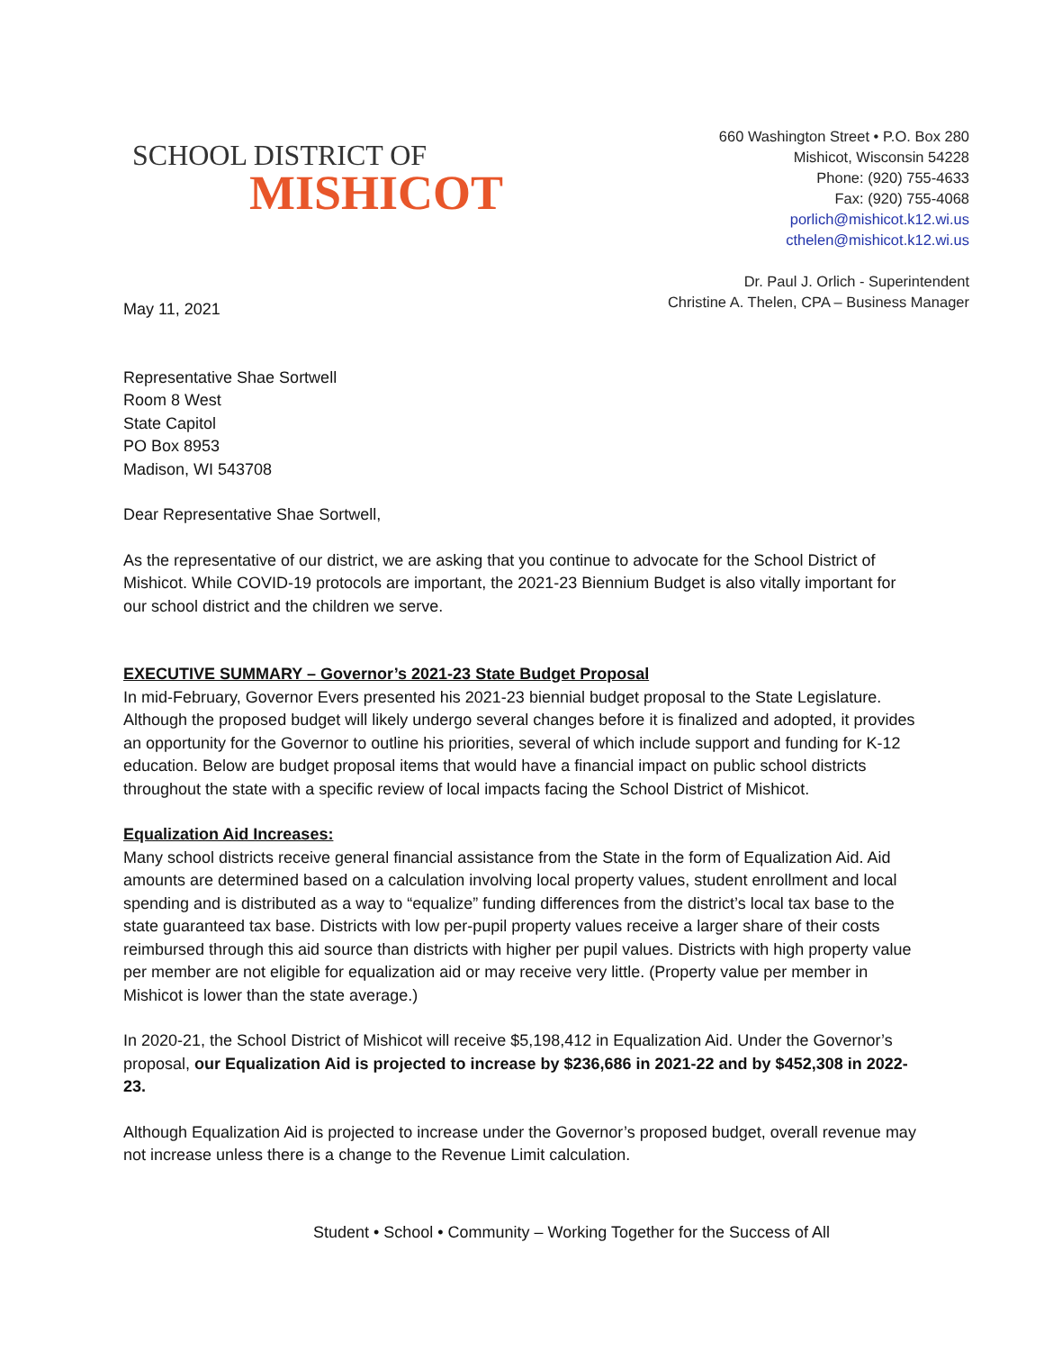SCHOOL DISTRICT OF
MISHICOT
660 Washington Street • P.O. Box 280
Mishicot, Wisconsin 54228
Phone: (920) 755-4633
Fax: (920) 755-4068
porlich@mishicot.k12.wi.us
cthelen@mishicot.k12.wi.us
Dr. Paul J. Orlich - Superintendent
Christine A. Thelen, CPA – Business Manager
May 11, 2021
Representative Shae Sortwell
Room 8 West
State Capitol
PO Box 8953
Madison, WI 543708
Dear Representative Shae Sortwell,
As the representative of our district, we are asking that you continue to advocate for the School District of Mishicot. While COVID-19 protocols are important, the 2021-23 Biennium Budget is also vitally important for our school district and the children we serve.
EXECUTIVE SUMMARY – Governor’s 2021-23 State Budget Proposal
In mid-February, Governor Evers presented his 2021-23 biennial budget proposal to the State Legislature. Although the proposed budget will likely undergo several changes before it is finalized and adopted, it provides an opportunity for the Governor to outline his priorities, several of which include support and funding for K-12 education. Below are budget proposal items that would have a financial impact on public school districts throughout the state with a specific review of local impacts facing the School District of Mishicot.
Equalization Aid Increases:
Many school districts receive general financial assistance from the State in the form of Equalization Aid. Aid amounts are determined based on a calculation involving local property values, student enrollment and local spending and is distributed as a way to “equalize” funding differences from the district’s local tax base to the state guaranteed tax base. Districts with low per-pupil property values receive a larger share of their costs reimbursed through this aid source than districts with higher per pupil values. Districts with high property value per member are not eligible for equalization aid or may receive very little. (Property value per member in Mishicot is lower than the state average.)
In 2020-21, the School District of Mishicot will receive $5,198,412 in Equalization Aid. Under the Governor’s proposal, our Equalization Aid is projected to increase by $236,686 in 2021-22 and by $452,308 in 2022-23.
Although Equalization Aid is projected to increase under the Governor’s proposed budget, overall revenue may not increase unless there is a change to the Revenue Limit calculation.
Student • School • Community – Working Together for the Success of All